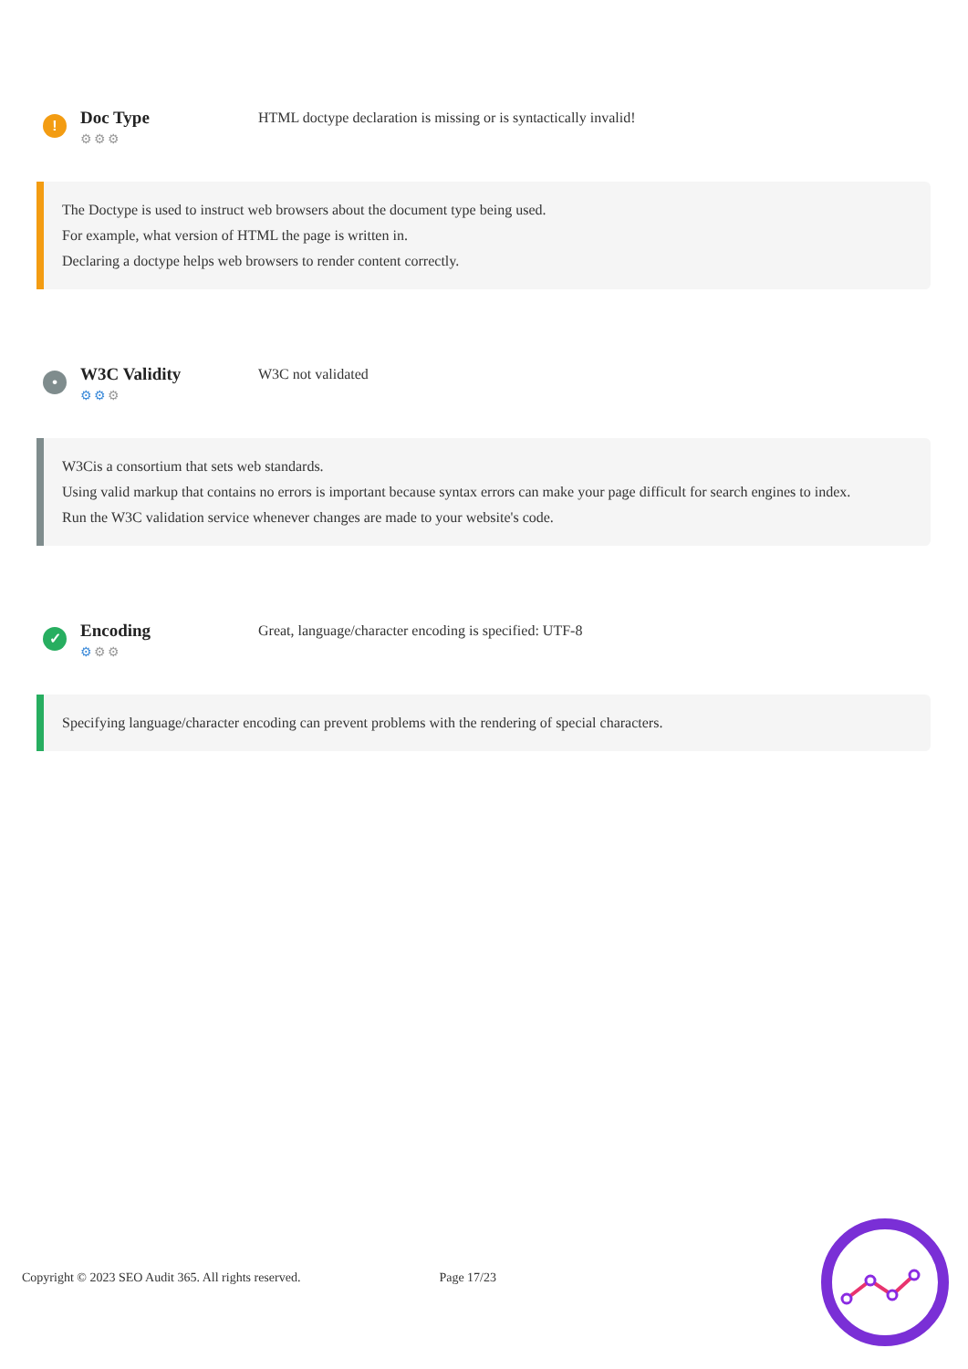!
Doc Type
⚙⚙⚙
HTML doctype declaration is missing or is syntactically invalid!
The Doctype is used to instruct web browsers about the document type being used.
For example, what version of HTML the page is written in.
Declaring a doctype helps web browsers to render content correctly.
•
W3C Validity
⚙⚙⚙
W3C not validated
W3Cis a consortium that sets web standards.
Using valid markup that contains no errors is important because syntax errors can make your page difficult for search engines to index.
Run the W3C validation service whenever changes are made to your website's code.
✓
Encoding
⚙⚙⚙
Great, language/character encoding is specified: UTF-8
Specifying language/character encoding can prevent problems with the rendering of special characters.
Copyright © 2023 SEO Audit 365. All rights reserved. Page 17/23